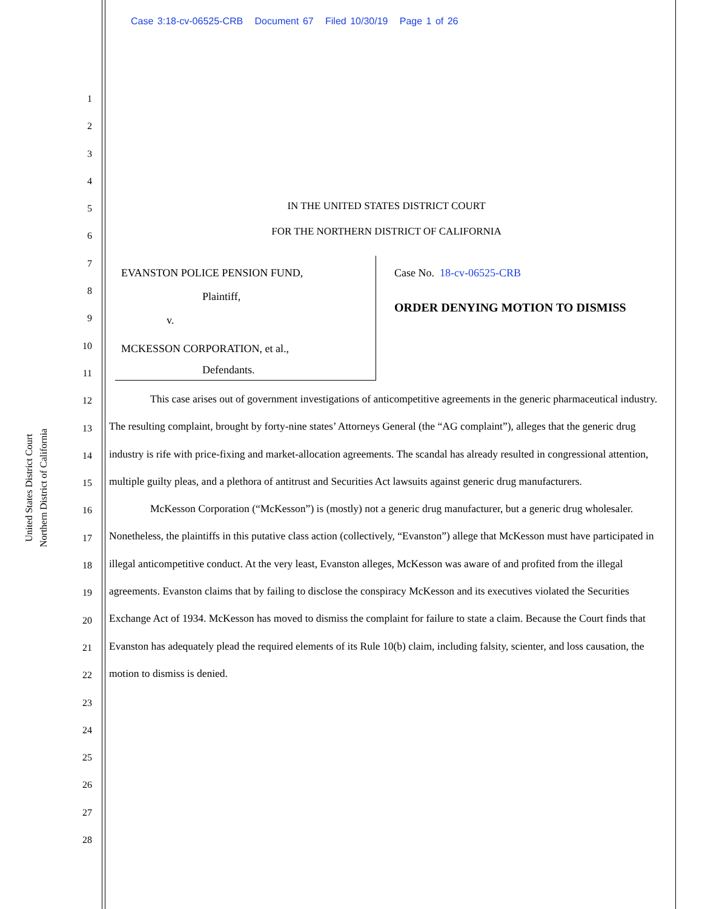Case 3:18-cv-06525-CRB Document 67 Filed 10/30/19 Page 1 of 26
United States District Court
Northern District of California
1
2
3
4
5
6
7
8
9
10
11
12
13
14
15
16
17
18
19
20
21
22
23
24
25
26
27
28
IN THE UNITED STATES DISTRICT COURT
FOR THE NORTHERN DISTRICT OF CALIFORNIA
EVANSTON POLICE PENSION FUND,
Plaintiff,
v.
MCKESSON CORPORATION, et al.,
Defendants.
Case No. 18-cv-06525-CRB
ORDER DENYING MOTION TO DISMISS
This case arises out of government investigations of anticompetitive agreements in the generic pharmaceutical industry. The resulting complaint, brought by forty-nine states’ Attorneys General (the “AG complaint”), alleges that the generic drug industry is rife with price-fixing and market-allocation agreements. The scandal has already resulted in congressional attention, multiple guilty pleas, and a plethora of antitrust and Securities Act lawsuits against generic drug manufacturers.
McKesson Corporation (“McKesson”) is (mostly) not a generic drug manufacturer, but a generic drug wholesaler. Nonetheless, the plaintiffs in this putative class action (collectively, “Evanston”) allege that McKesson must have participated in illegal anticompetitive conduct. At the very least, Evanston alleges, McKesson was aware of and profited from the illegal agreements. Evanston claims that by failing to disclose the conspiracy McKesson and its executives violated the Securities Exchange Act of 1934. McKesson has moved to dismiss the complaint for failure to state a claim. Because the Court finds that Evanston has adequately plead the required elements of its Rule 10(b) claim, including falsity, scienter, and loss causation, the motion to dismiss is denied.